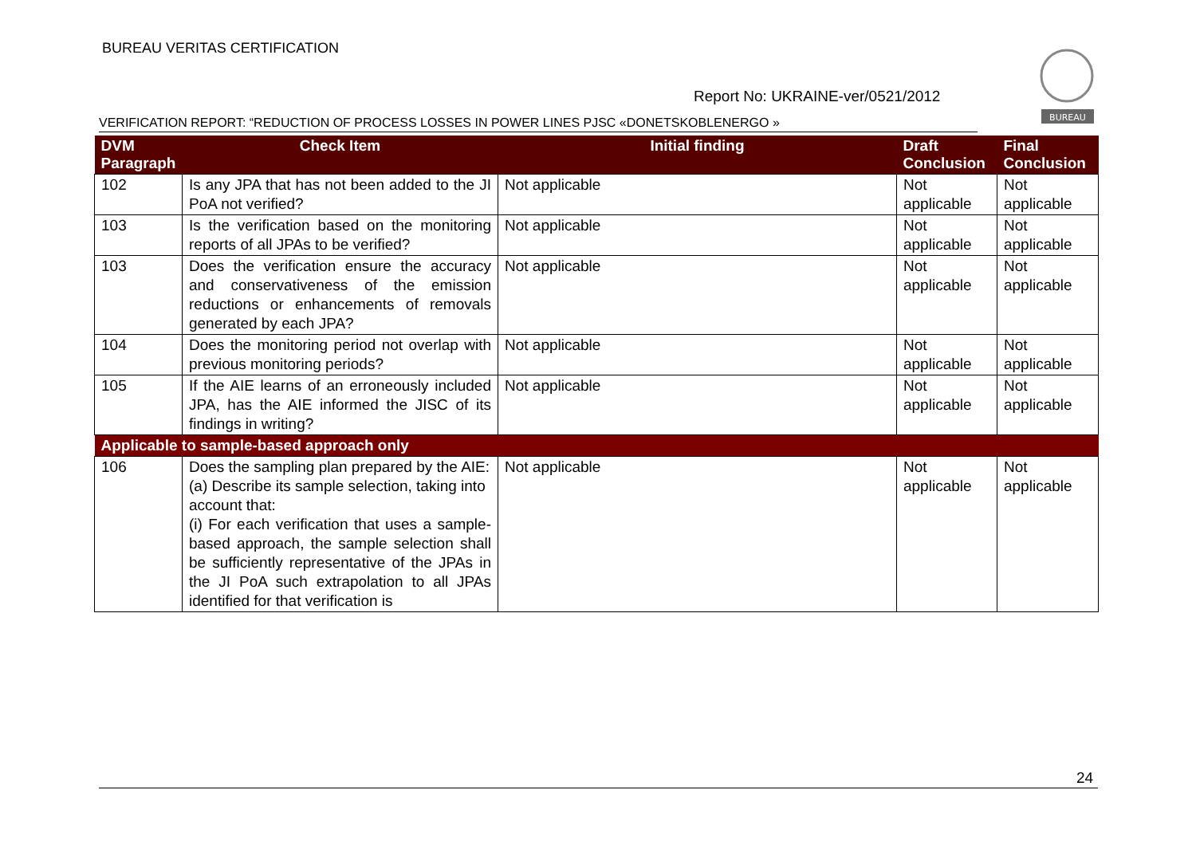BUREAU VERITAS CERTIFICATION
BUREAU
Report No: UKRAINE-ver/0521/2012
VERIFICATION REPORT: “REDUCTION OF PROCESS LOSSES IN POWER LINES PJSC «DONETSKOBLENERGO »
| DVM Paragraph | Check Item | Initial finding | Draft Conclusion | Final Conclusion |
| --- | --- | --- | --- | --- |
| 102 | Is any JPA that has not been added to the JI PoA not verified? | Not applicable | Not applicable | Not applicable |
| 103 | Is the verification based on the monitoring reports of all JPAs to be verified? | Not applicable | Not applicable | Not applicable |
| 103 | Does the verification ensure the accuracy and conservativeness of the emission reductions or enhancements of removals generated by each JPA? | Not applicable | Not applicable | Not applicable |
| 104 | Does the monitoring period not overlap with previous monitoring periods? | Not applicable | Not applicable | Not applicable |
| 105 | If the AIE learns of an erroneously included JPA, has the AIE informed the JISC of its findings in writing? | Not applicable | Not applicable | Not applicable |
| Applicable to sample-based approach only | | | | |
| 106 | Does the sampling plan prepared by the AIE: (a) Describe its sample selection, taking into account that: (i) For each verification that uses a sample-based approach, the sample selection shall be sufficiently representative of the JPAs in the JI PoA such extrapolation to all JPAs identified for that verification is | Not applicable | Not applicable | Not applicable |
24